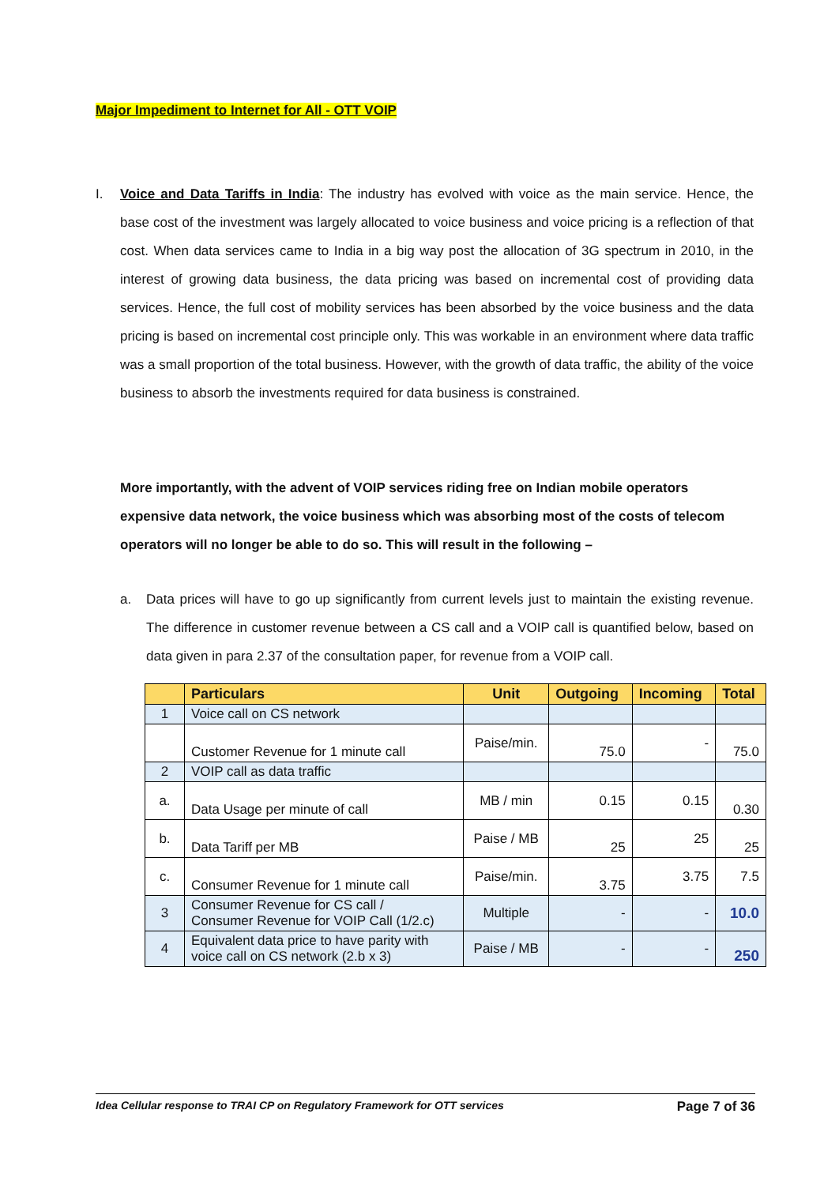Major Impediment to Internet for All - OTT VOIP
I. Voice and Data Tariffs in India: The industry has evolved with voice as the main service. Hence, the base cost of the investment was largely allocated to voice business and voice pricing is a reflection of that cost. When data services came to India in a big way post the allocation of 3G spectrum in 2010, in the interest of growing data business, the data pricing was based on incremental cost of providing data services. Hence, the full cost of mobility services has been absorbed by the voice business and the data pricing is based on incremental cost principle only. This was workable in an environment where data traffic was a small proportion of the total business. However, with the growth of data traffic, the ability of the voice business to absorb the investments required for data business is constrained.
More importantly, with the advent of VOIP services riding free on Indian mobile operators expensive data network, the voice business which was absorbing most of the costs of telecom operators will no longer be able to do so. This will result in the following –
a. Data prices will have to go up significantly from current levels just to maintain the existing revenue. The difference in customer revenue between a CS call and a VOIP call is quantified below, based on data given in para 2.37 of the consultation paper, for revenue from a VOIP call.
| | Particulars | Unit | Outgoing | Incoming | Total |
| --- | --- | --- | --- | --- | --- |
| 1 | Voice call on CS network | | | | |
| | Customer Revenue for 1 minute call | Paise/min. | 75.0 | - | 75.0 |
| 2 | VOIP call as data traffic | | | | |
| a. | Data Usage per minute of call | MB / min | 0.15 | 0.15 | 0.30 |
| b. | Data Tariff per MB | Paise / MB | 25 | 25 | 25 |
| c. | Consumer Revenue for 1 minute call | Paise/min. | 3.75 | 3.75 | 7.5 |
| 3 | Consumer Revenue for CS call / Consumer Revenue for VOIP Call (1/2.c) | Multiple | - | - | 10.0 |
| 4 | Equivalent data price to have parity with voice call on CS network (2.b x 3) | Paise / MB | - | - | 250 |
Idea Cellular response to TRAI CP on Regulatory Framework for OTT services Page 7 of 36